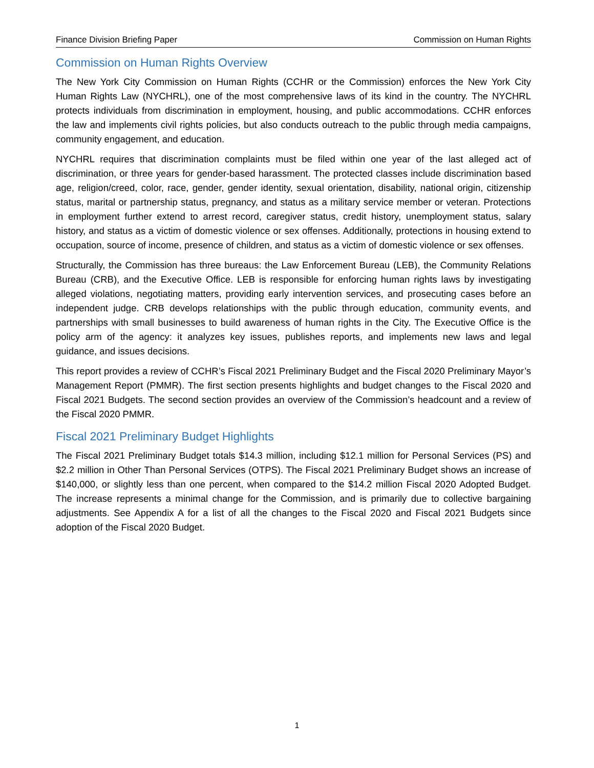Finance Division Briefing Paper Commission on Human Rights
Commission on Human Rights Overview
The New York City Commission on Human Rights (CCHR or the Commission) enforces the New York City Human Rights Law (NYCHRL), one of the most comprehensive laws of its kind in the country. The NYCHRL protects individuals from discrimination in employment, housing, and public accommodations. CCHR enforces the law and implements civil rights policies, but also conducts outreach to the public through media campaigns, community engagement, and education.
NYCHRL requires that discrimination complaints must be filed within one year of the last alleged act of discrimination, or three years for gender-based harassment. The protected classes include discrimination based age, religion/creed, color, race, gender, gender identity, sexual orientation, disability, national origin, citizenship status, marital or partnership status, pregnancy, and status as a military service member or veteran. Protections in employment further extend to arrest record, caregiver status, credit history, unemployment status, salary history, and status as a victim of domestic violence or sex offenses. Additionally, protections in housing extend to occupation, source of income, presence of children, and status as a victim of domestic violence or sex offenses.
Structurally, the Commission has three bureaus: the Law Enforcement Bureau (LEB), the Community Relations Bureau (CRB), and the Executive Office. LEB is responsible for enforcing human rights laws by investigating alleged violations, negotiating matters, providing early intervention services, and prosecuting cases before an independent judge. CRB develops relationships with the public through education, community events, and partnerships with small businesses to build awareness of human rights in the City. The Executive Office is the policy arm of the agency: it analyzes key issues, publishes reports, and implements new laws and legal guidance, and issues decisions.
This report provides a review of CCHR’s Fiscal 2021 Preliminary Budget and the Fiscal 2020 Preliminary Mayor’s Management Report (PMMR). The first section presents highlights and budget changes to the Fiscal 2020 and Fiscal 2021 Budgets. The second section provides an overview of the Commission’s headcount and a review of the Fiscal 2020 PMMR.
Fiscal 2021 Preliminary Budget Highlights
The Fiscal 2021 Preliminary Budget totals $14.3 million, including $12.1 million for Personal Services (PS) and $2.2 million in Other Than Personal Services (OTPS). The Fiscal 2021 Preliminary Budget shows an increase of $140,000, or slightly less than one percent, when compared to the $14.2 million Fiscal 2020 Adopted Budget. The increase represents a minimal change for the Commission, and is primarily due to collective bargaining adjustments. See Appendix A for a list of all the changes to the Fiscal 2020 and Fiscal 2021 Budgets since adoption of the Fiscal 2020 Budget.
1